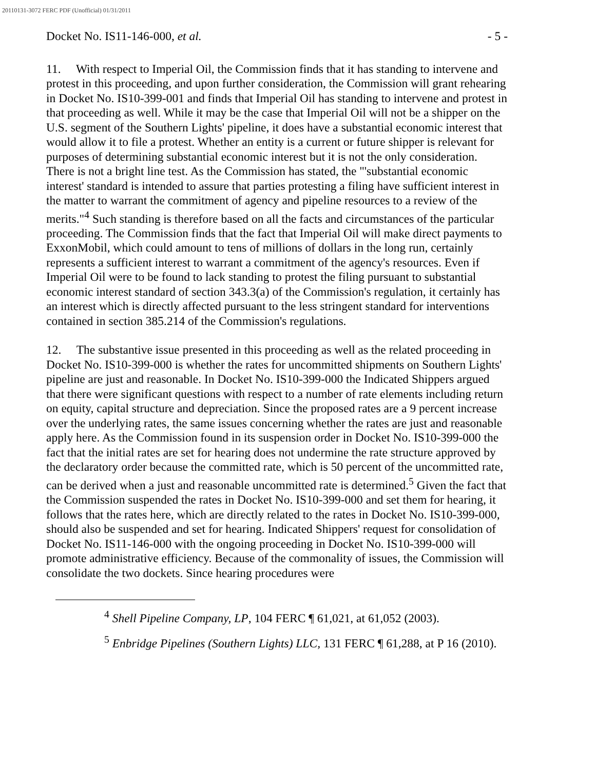20110131-3072 FERC PDF (Unofficial) 01/31/2011
Docket No. IS11-146-000, et al. - 5 -
11. With respect to Imperial Oil, the Commission finds that it has standing to intervene and protest in this proceeding, and upon further consideration, the Commission will grant rehearing in Docket No. IS10-399-001 and finds that Imperial Oil has standing to intervene and protest in that proceeding as well. While it may be the case that Imperial Oil will not be a shipper on the U.S. segment of the Southern Lights' pipeline, it does have a substantial economic interest that would allow it to file a protest. Whether an entity is a current or future shipper is relevant for purposes of determining substantial economic interest but it is not the only consideration. There is not a bright line test. As the Commission has stated, the "'substantial economic interest' standard is intended to assure that parties protesting a filing have sufficient interest in the matter to warrant the commitment of agency and pipeline resources to a review of the merits."<sup>4</sup> Such standing is therefore based on all the facts and circumstances of the particular proceeding. The Commission finds that the fact that Imperial Oil will make direct payments to ExxonMobil, which could amount to tens of millions of dollars in the long run, certainly represents a sufficient interest to warrant a commitment of the agency's resources. Even if Imperial Oil were to be found to lack standing to protest the filing pursuant to substantial economic interest standard of section 343.3(a) of the Commission's regulation, it certainly has an interest which is directly affected pursuant to the less stringent standard for interventions contained in section 385.214 of the Commission's regulations.
12. The substantive issue presented in this proceeding as well as the related proceeding in Docket No. IS10-399-000 is whether the rates for uncommitted shipments on Southern Lights' pipeline are just and reasonable. In Docket No. IS10-399-000 the Indicated Shippers argued that there were significant questions with respect to a number of rate elements including return on equity, capital structure and depreciation. Since the proposed rates are a 9 percent increase over the underlying rates, the same issues concerning whether the rates are just and reasonable apply here. As the Commission found in its suspension order in Docket No. IS10-399-000 the fact that the initial rates are set for hearing does not undermine the rate structure approved by the declaratory order because the committed rate, which is 50 percent of the uncommitted rate, can be derived when a just and reasonable uncommitted rate is determined.<sup>5</sup> Given the fact that the Commission suspended the rates in Docket No. IS10-399-000 and set them for hearing, it follows that the rates here, which are directly related to the rates in Docket No. IS10-399-000, should also be suspended and set for hearing. Indicated Shippers' request for consolidation of Docket No. IS11-146-000 with the ongoing proceeding in Docket No. IS10-399-000 will promote administrative efficiency. Because of the commonality of issues, the Commission will consolidate the two dockets. Since hearing procedures were
<sup>4</sup> Shell Pipeline Company, LP, 104 FERC ¶ 61,021, at 61,052 (2003).
<sup>5</sup> Enbridge Pipelines (Southern Lights) LLC, 131 FERC ¶ 61,288, at P 16 (2010).